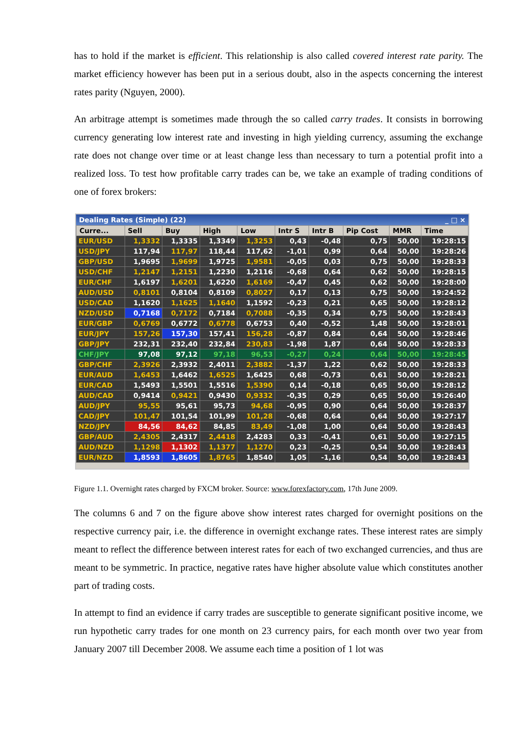has to hold if the market is efficient. This relationship is also called covered interest rate parity. The market efficiency however has been put in a serious doubt, also in the aspects concerning the interest rates parity (Nguyen, 2000).
An arbitrage attempt is sometimes made through the so called carry trades. It consists in borrowing currency generating low interest rate and investing in high yielding currency, assuming the exchange rate does not change over time or at least change less than necessary to turn a potential profit into a realized loss. To test how profitable carry trades can be, we take an example of trading conditions of one of forex brokers:
Dealing Rates (Simple) (22) _ □ ×
| Curre... | Sell | Buy | High | Low | Intr S | Intr B | Pip Cost | MMR | Time |
| --- | --- | --- | --- | --- | --- | --- | --- | --- | --- |
| EUR/USD | 1,3332 | 1,3335 | 1,3349 | 1,3253 | 0,43 | -0,48 | 0,75 | 50,00 | 19:28:15 |
| USD/JPY | 117,94 | 117,97 | 118,44 | 117,62 | -1,01 | 0,99 | 0,64 | 50,00 | 19:28:26 |
| GBP/USD | 1,9695 | 1,9699 | 1,9725 | 1,9581 | -0,05 | 0,03 | 0,75 | 50,00 | 19:28:33 |
| USD/CHF | 1,2147 | 1,2151 | 1,2230 | 1,2116 | -0,68 | 0,64 | 0,62 | 50,00 | 19:28:15 |
| EUR/CHF | 1,6197 | 1,6201 | 1,6220 | 1,6169 | -0,47 | 0,45 | 0,62 | 50,00 | 19:28:00 |
| AUD/USD | 0,8101 | 0,8104 | 0,8109 | 0,8027 | 0,17 | 0,13 | 0,75 | 50,00 | 19:24:52 |
| USD/CAD | 1,1620 | 1,1625 | 1,1640 | 1,1592 | -0,23 | 0,21 | 0,65 | 50,00 | 19:28:12 |
| NZD/USD | 0,7168 | 0,7172 | 0,7184 | 0,7088 | -0,35 | 0,34 | 0,75 | 50,00 | 19:28:43 |
| EUR/GBP | 0,6769 | 0,6772 | 0,6778 | 0,6753 | 0,40 | -0,52 | 1,48 | 50,00 | 19:28:01 |
| EUR/JPY | 157,26 | 157,30 | 157,41 | 156,28 | -0,87 | 0,84 | 0,64 | 50,00 | 19:28:46 |
| GBP/JPY | 232,31 | 232,40 | 232,84 | 230,83 | -1,98 | 1,87 | 0,64 | 50,00 | 19:28:33 |
| CHF/JPY | 97,08 | 97,12 | 97,18 | 96,53 | -0,27 | 0,24 | 0,64 | 50,00 | 19:28:45 |
| GBP/CHF | 2,3926 | 2,3932 | 2,4011 | 2,3882 | -1,37 | 1,22 | 0,62 | 50,00 | 19:28:33 |
| EUR/AUD | 1,6453 | 1,6462 | 1,6525 | 1,6425 | 0,68 | -0,73 | 0,61 | 50,00 | 19:28:21 |
| EUR/CAD | 1,5493 | 1,5501 | 1,5516 | 1,5390 | 0,14 | -0,18 | 0,65 | 50,00 | 19:28:12 |
| AUD/CAD | 0,9414 | 0,9421 | 0,9430 | 0,9332 | -0,35 | 0,29 | 0,65 | 50,00 | 19:26:40 |
| AUD/JPY | 95,55 | 95,61 | 95,73 | 94,68 | -0,95 | 0,90 | 0,64 | 50,00 | 19:28:37 |
| CAD/JPY | 101,47 | 101,54 | 101,99 | 101,28 | -0,68 | 0,64 | 0,64 | 50,00 | 19:27:17 |
| NZD/JPY | 84,56 | 84,62 | 84,85 | 83,49 | -1,08 | 1,00 | 0,64 | 50,00 | 19:28:43 |
| GBP/AUD | 2,4305 | 2,4317 | 2,4418 | 2,4283 | 0,33 | -0,41 | 0,61 | 50,00 | 19:27:15 |
| AUD/NZD | 1,1298 | 1,1302 | 1,1377 | 1,1270 | 0,23 | -0,25 | 0,54 | 50,00 | 19:28:43 |
| EUR/NZD | 1,8593 | 1,8605 | 1,8765 | 1,8540 | 1,05 | -1,16 | 0,54 | 50,00 | 19:28:43 |
Figure 1.1. Overnight rates charged by FXCM broker. Source: www.forexfactory.com, 17th June 2009.
The columns 6 and 7 on the figure above show interest rates charged for overnight positions on the respective currency pair, i.e. the difference in overnight exchange rates. These interest rates are simply meant to reflect the difference between interest rates for each of two exchanged currencies, and thus are meant to be symmetric. In practice, negative rates have higher absolute value which constitutes another part of trading costs.
In attempt to find an evidence if carry trades are susceptible to generate significant positive income, we run hypothetic carry trades for one month on 23 currency pairs, for each month over two year from January 2007 till December 2008. We assume each time a position of 1 lot was